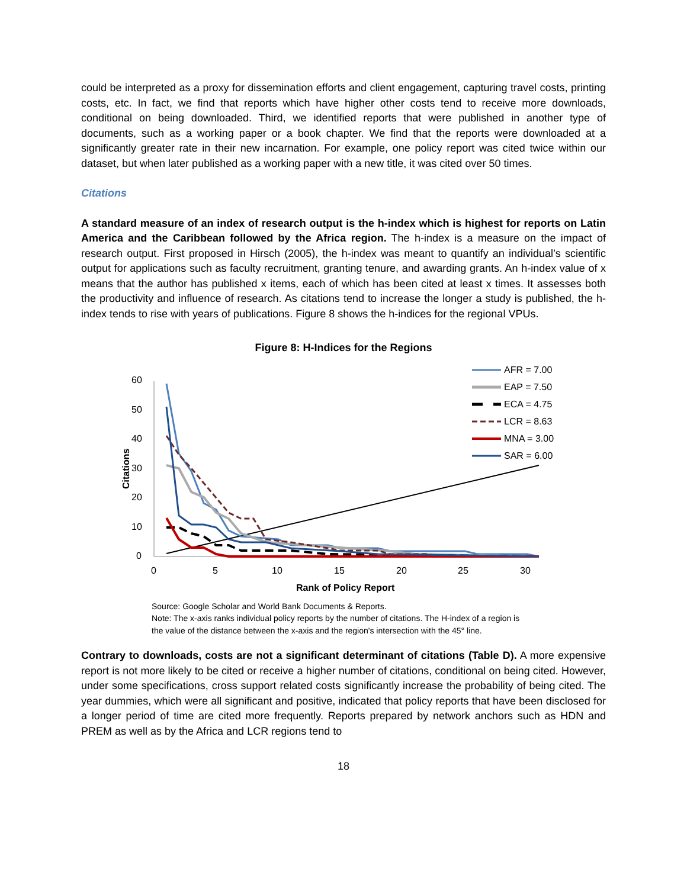could be interpreted as a proxy for dissemination efforts and client engagement, capturing travel costs, printing costs, etc. In fact, we find that reports which have higher other costs tend to receive more downloads, conditional on being downloaded. Third, we identified reports that were published in another type of documents, such as a working paper or a book chapter. We find that the reports were downloaded at a significantly greater rate in their new incarnation. For example, one policy report was cited twice within our dataset, but when later published as a working paper with a new title, it was cited over 50 times.
Citations
A standard measure of an index of research output is the h-index which is highest for reports on Latin America and the Caribbean followed by the Africa region. The h-index is a measure on the impact of research output. First proposed in Hirsch (2005), the h-index was meant to quantify an individual’s scientific output for applications such as faculty recruitment, granting tenure, and awarding grants. An h-index value of x means that the author has published x items, each of which has been cited at least x times. It assesses both the productivity and influence of research. As citations tend to increase the longer a study is published, the h-index tends to rise with years of publications. Figure 8 shows the h-indices for the regional VPUs.
Figure 8: H-Indices for the Regions
60
50
40
30
20
10
0
0
5
10
15
20
25
30
Rank of Policy Report
Citations
AFR = 7.00
EAP = 7.50
ECA = 4.75
LCR = 8.63
MNA = 3.00
SAR = 6.00
Source: Google Scholar and World Bank Documents & Reports.
Note: The x-axis ranks individual policy reports by the number of citations. The H-index of a region is the value of the distance between the x-axis and the region's intersection with the 45° line.
Contrary to downloads, costs are not a significant determinant of citations (Table D). A more expensive report is not more likely to be cited or receive a higher number of citations, conditional on being cited. However, under some specifications, cross support related costs significantly increase the probability of being cited. The year dummies, which were all significant and positive, indicated that policy reports that have been disclosed for a longer period of time are cited more frequently. Reports prepared by network anchors such as HDN and PREM as well as by the Africa and LCR regions tend to
18